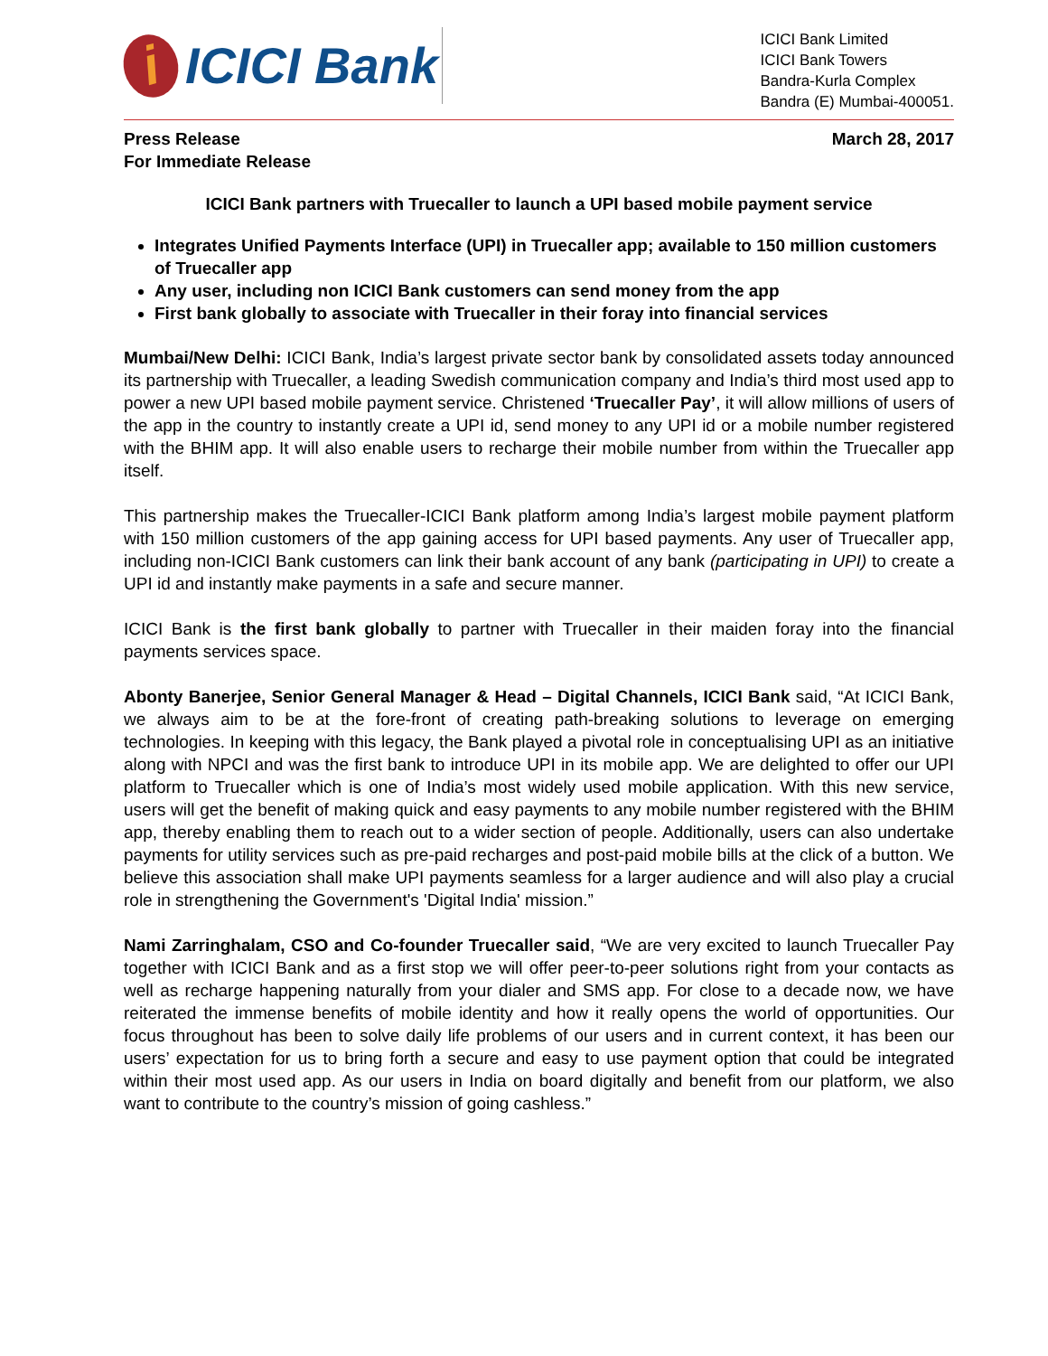i
ICICI Bank
ICICI Bank Limited
ICICI Bank Towers
Bandra-Kurla Complex
Bandra (E) Mumbai-400051.
Press Release
For Immediate Release
March 28, 2017
ICICI Bank partners with Truecaller to launch a UPI based mobile payment service
Integrates Unified Payments Interface (UPI) in Truecaller app; available to 150 million customers of Truecaller app
Any user, including non ICICI Bank customers can send money from the app
First bank globally to associate with Truecaller in their foray into financial services
Mumbai/New Delhi: ICICI Bank, India’s largest private sector bank by consolidated assets today announced its partnership with Truecaller, a leading Swedish communication company and India’s third most used app to power a new UPI based mobile payment service. Christened ‘Truecaller Pay’, it will allow millions of users of the app in the country to instantly create a UPI id, send money to any UPI id or a mobile number registered with the BHIM app. It will also enable users to recharge their mobile number from within the Truecaller app itself.
This partnership makes the Truecaller-ICICI Bank platform among India’s largest mobile payment platform with 150 million customers of the app gaining access for UPI based payments. Any user of Truecaller app, including non-ICICI Bank customers can link their bank account of any bank (participating in UPI) to create a UPI id and instantly make payments in a safe and secure manner.
ICICI Bank is the first bank globally to partner with Truecaller in their maiden foray into the financial payments services space.
Abonty Banerjee, Senior General Manager & Head – Digital Channels, ICICI Bank said, “At ICICI Bank, we always aim to be at the fore-front of creating path-breaking solutions to leverage on emerging technologies. In keeping with this legacy, the Bank played a pivotal role in conceptualising UPI as an initiative along with NPCI and was the first bank to introduce UPI in its mobile app. We are delighted to offer our UPI platform to Truecaller which is one of India’s most widely used mobile application. With this new service, users will get the benefit of making quick and easy payments to any mobile number registered with the BHIM app, thereby enabling them to reach out to a wider section of people. Additionally, users can also undertake payments for utility services such as pre-paid recharges and post-paid mobile bills at the click of a button. We believe this association shall make UPI payments seamless for a larger audience and will also play a crucial role in strengthening the Government's 'Digital India' mission.”
Nami Zarringhalam, CSO and Co-founder Truecaller said, “We are very excited to launch Truecaller Pay together with ICICI Bank and as a first stop we will offer peer-to-peer solutions right from your contacts as well as recharge happening naturally from your dialer and SMS app. For close to a decade now, we have reiterated the immense benefits of mobile identity and how it really opens the world of opportunities. Our focus throughout has been to solve daily life problems of our users and in current context, it has been our users’ expectation for us to bring forth a secure and easy to use payment option that could be integrated within their most used app. As our users in India on board digitally and benefit from our platform, we also want to contribute to the country’s mission of going cashless.”